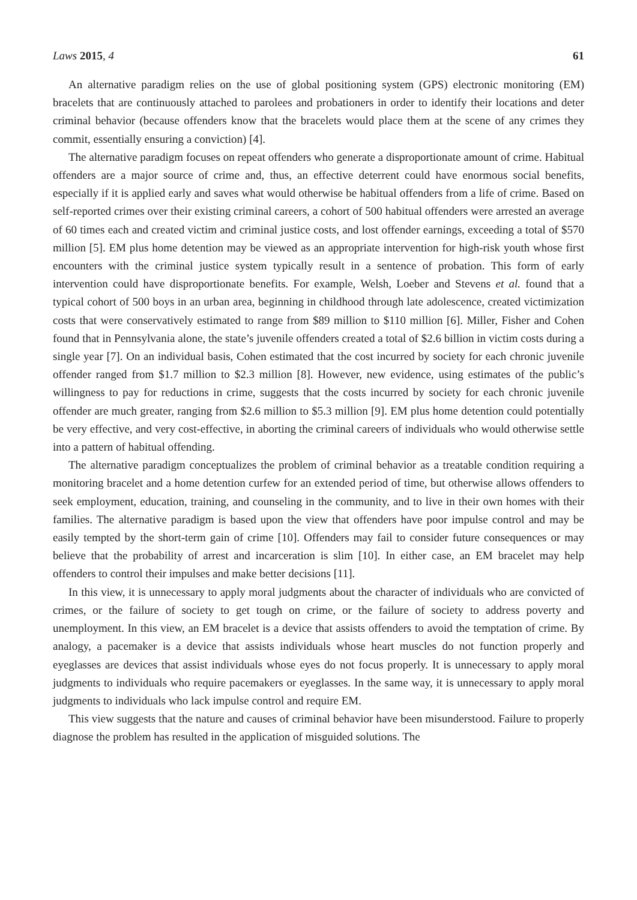Laws 2015, 4 61
An alternative paradigm relies on the use of global positioning system (GPS) electronic monitoring (EM) bracelets that are continuously attached to parolees and probationers in order to identify their locations and deter criminal behavior (because offenders know that the bracelets would place them at the scene of any crimes they commit, essentially ensuring a conviction) [4].
The alternative paradigm focuses on repeat offenders who generate a disproportionate amount of crime. Habitual offenders are a major source of crime and, thus, an effective deterrent could have enormous social benefits, especially if it is applied early and saves what would otherwise be habitual offenders from a life of crime. Based on self-reported crimes over their existing criminal careers, a cohort of 500 habitual offenders were arrested an average of 60 times each and created victim and criminal justice costs, and lost offender earnings, exceeding a total of $570 million [5]. EM plus home detention may be viewed as an appropriate intervention for high-risk youth whose first encounters with the criminal justice system typically result in a sentence of probation. This form of early intervention could have disproportionate benefits. For example, Welsh, Loeber and Stevens et al. found that a typical cohort of 500 boys in an urban area, beginning in childhood through late adolescence, created victimization costs that were conservatively estimated to range from $89 million to $110 million [6]. Miller, Fisher and Cohen found that in Pennsylvania alone, the state’s juvenile offenders created a total of $2.6 billion in victim costs during a single year [7]. On an individual basis, Cohen estimated that the cost incurred by society for each chronic juvenile offender ranged from $1.7 million to $2.3 million [8]. However, new evidence, using estimates of the public’s willingness to pay for reductions in crime, suggests that the costs incurred by society for each chronic juvenile offender are much greater, ranging from $2.6 million to $5.3 million [9]. EM plus home detention could potentially be very effective, and very cost-effective, in aborting the criminal careers of individuals who would otherwise settle into a pattern of habitual offending.
The alternative paradigm conceptualizes the problem of criminal behavior as a treatable condition requiring a monitoring bracelet and a home detention curfew for an extended period of time, but otherwise allows offenders to seek employment, education, training, and counseling in the community, and to live in their own homes with their families. The alternative paradigm is based upon the view that offenders have poor impulse control and may be easily tempted by the short-term gain of crime [10]. Offenders may fail to consider future consequences or may believe that the probability of arrest and incarceration is slim [10]. In either case, an EM bracelet may help offenders to control their impulses and make better decisions [11].
In this view, it is unnecessary to apply moral judgments about the character of individuals who are convicted of crimes, or the failure of society to get tough on crime, or the failure of society to address poverty and unemployment. In this view, an EM bracelet is a device that assists offenders to avoid the temptation of crime. By analogy, a pacemaker is a device that assists individuals whose heart muscles do not function properly and eyeglasses are devices that assist individuals whose eyes do not focus properly. It is unnecessary to apply moral judgments to individuals who require pacemakers or eyeglasses. In the same way, it is unnecessary to apply moral judgments to individuals who lack impulse control and require EM.
This view suggests that the nature and causes of criminal behavior have been misunderstood. Failure to properly diagnose the problem has resulted in the application of misguided solutions. The